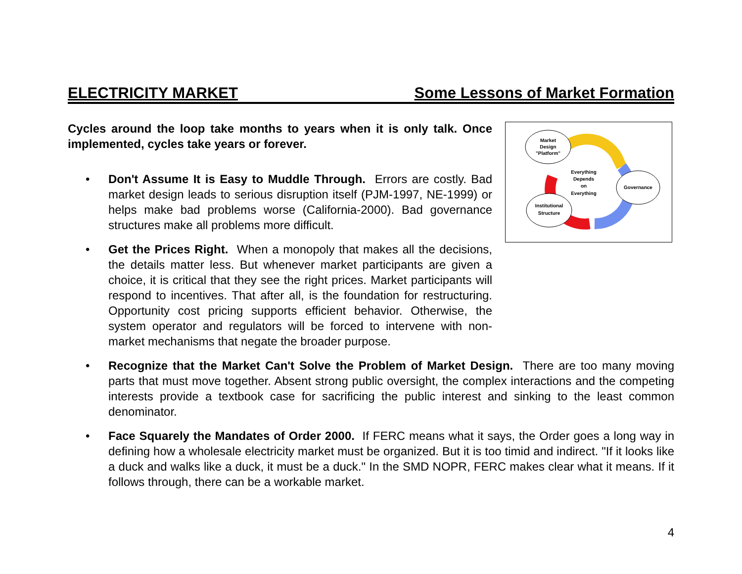ELECTRICITY MARKET Some Lessons of Market Formation
Market
Design
"Platform"
Governance
Institutional
Structure
Everything
Depends
on
Everything
Cycles around the loop take months to years when it is only talk. Once implemented, cycles take years or forever.
• Don't Assume It is Easy to Muddle Through. Errors are costly. Bad market design leads to serious disruption itself (PJM-1997, NE-1999) or helps make bad problems worse (California-2000). Bad governance structures make all problems more difficult.
• Get the Prices Right. When a monopoly that makes all the decisions, the details matter less. But whenever market participants are given a choice, it is critical that they see the right prices. Market participants will respond to incentives. That after all, is the foundation for restructuring. Opportunity cost pricing supports efficient behavior. Otherwise, the system operator and regulators will be forced to intervene with non-market mechanisms that negate the broader purpose.
• Recognize that the Market Can't Solve the Problem of Market Design. There are too many moving parts that must move together. Absent strong public oversight, the complex interactions and the competing interests provide a textbook case for sacrificing the public interest and sinking to the least common denominator.
• Face Squarely the Mandates of Order 2000. If FERC means what it says, the Order goes a long way in defining how a wholesale electricity market must be organized. But it is too timid and indirect. "If it looks like a duck and walks like a duck, it must be a duck." In the SMD NOPR, FERC makes clear what it means. If it follows through, there can be a workable market.
4